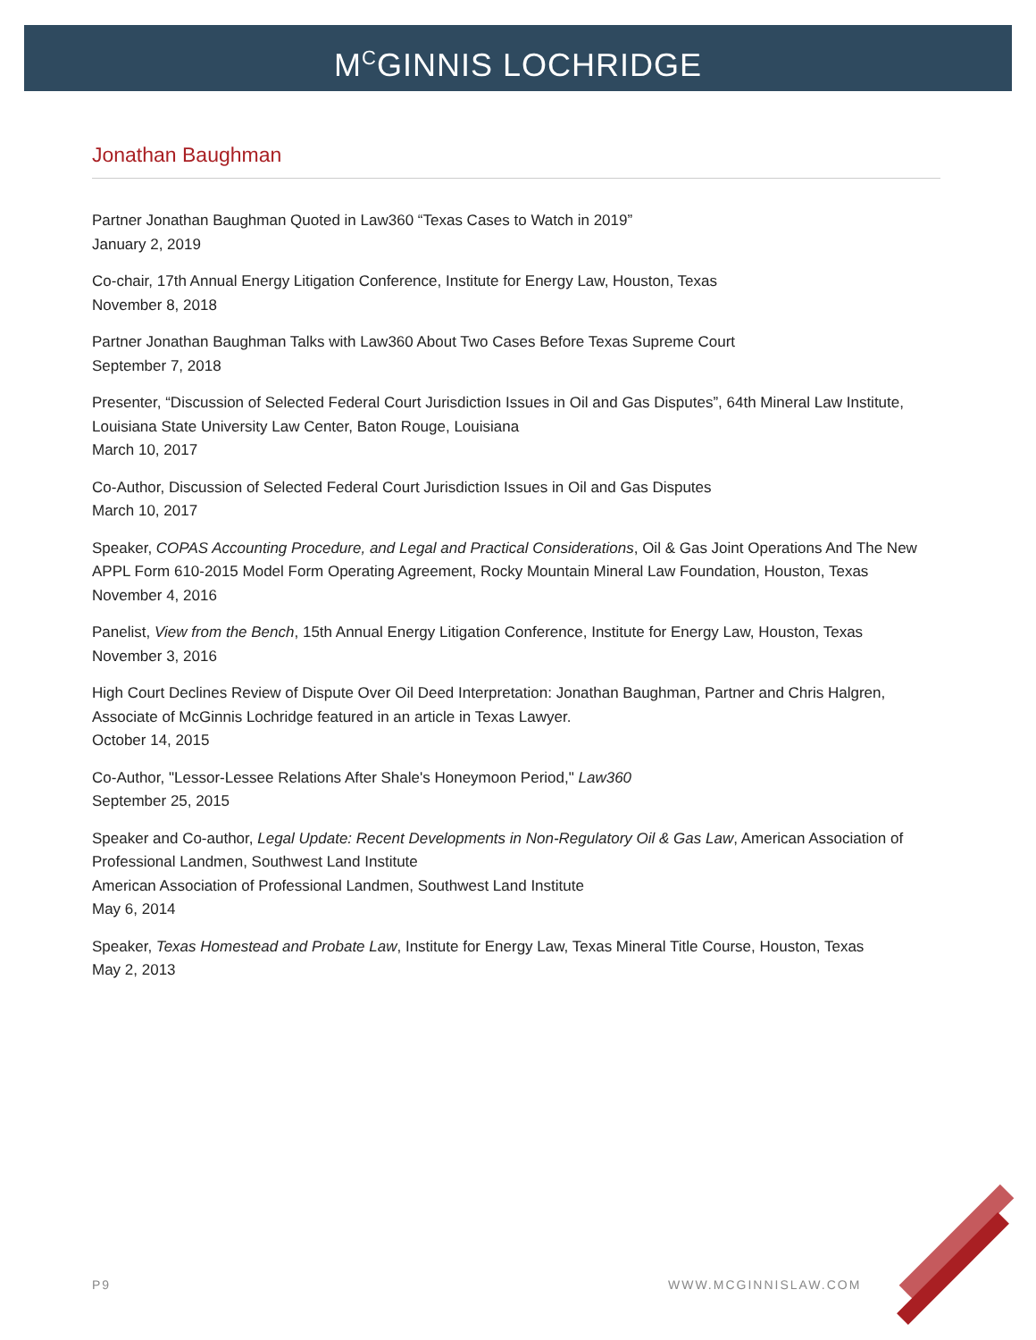M<sup>C</sup>GINNIS LOCHRIDGE
Jonathan Baughman
Partner Jonathan Baughman Quoted in Law360 “Texas Cases to Watch in 2019”
January 2, 2019
Co-chair, 17th Annual Energy Litigation Conference, Institute for Energy Law, Houston, Texas
November 8, 2018
Partner Jonathan Baughman Talks with Law360 About Two Cases Before Texas Supreme Court
September 7, 2018
Presenter, “Discussion of Selected Federal Court Jurisdiction Issues in Oil and Gas Disputes”, 64th Mineral Law Institute, Louisiana State University Law Center, Baton Rouge, Louisiana
March 10, 2017
Co-Author, Discussion of Selected Federal Court Jurisdiction Issues in Oil and Gas Disputes
March 10, 2017
Speaker, COPAS Accounting Procedure, and Legal and Practical Considerations, Oil & Gas Joint Operations And The New APPL Form 610-2015 Model Form Operating Agreement, Rocky Mountain Mineral Law Foundation, Houston, Texas
November 4, 2016
Panelist, View from the Bench, 15th Annual Energy Litigation Conference, Institute for Energy Law, Houston, Texas
November 3, 2016
High Court Declines Review of Dispute Over Oil Deed Interpretation: Jonathan Baughman, Partner and Chris Halgren, Associate of McGinnis Lochridge featured in an article in Texas Lawyer.
October 14, 2015
Co-Author, "Lessor-Lessee Relations After Shale's Honeymoon Period," Law360
September 25, 2015
Speaker and Co-author, Legal Update: Recent Developments in Non-Regulatory Oil & Gas Law, American Association of Professional Landmen, Southwest Land Institute
American Association of Professional Landmen, Southwest Land Institute
May 6, 2014
Speaker, Texas Homestead and Probate Law, Institute for Energy Law, Texas Mineral Title Course, Houston, Texas
May 2, 2013
P9 WWW.MCGINNISLAW.COM